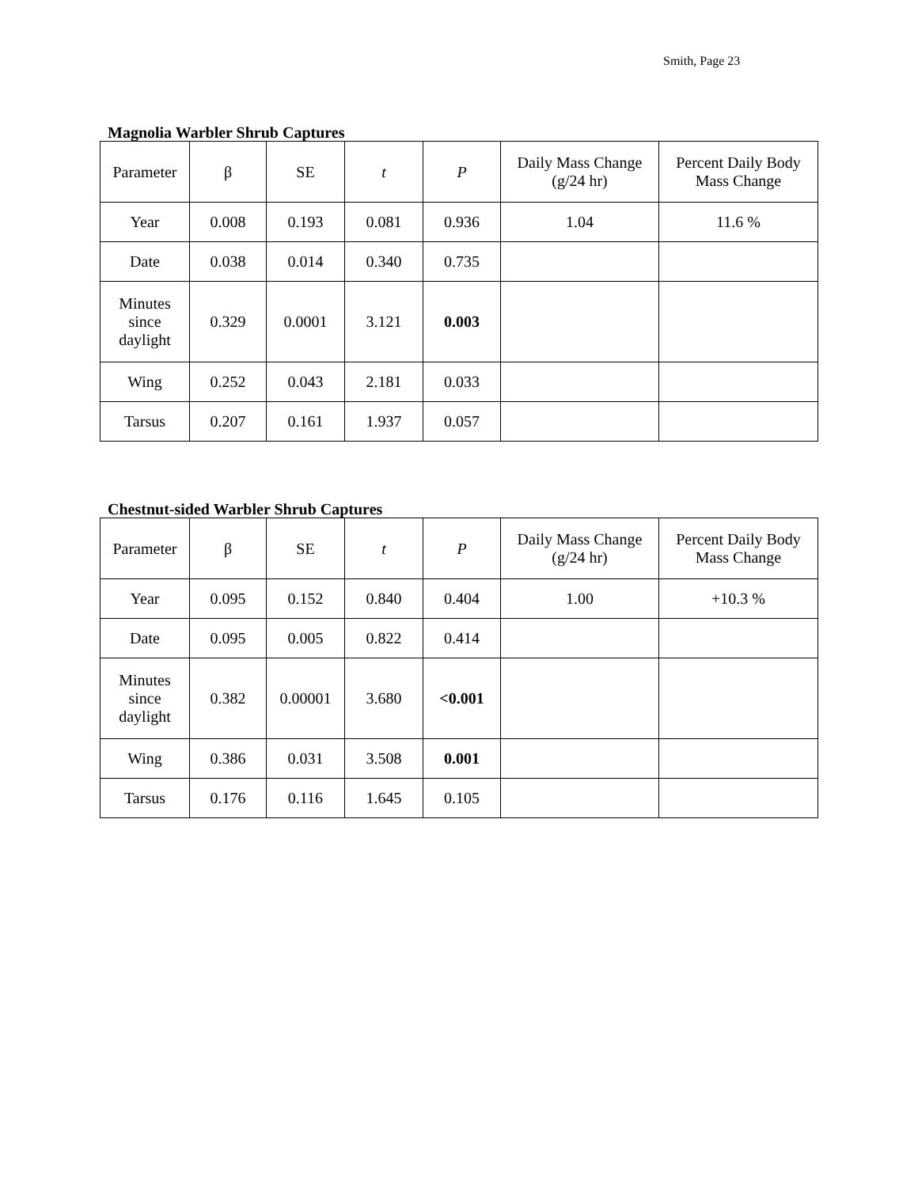Smith, Page 23
Magnolia Warbler Shrub Captures
| Parameter | β | SE | t | P | Daily Mass Change (g/24 hr) | Percent Daily Body Mass Change |
| --- | --- | --- | --- | --- | --- | --- |
| Year | 0.008 | 0.193 | 0.081 | 0.936 | 1.04 | 11.6 % |
| Date | 0.038 | 0.014 | 0.340 | 0.735 | | |
| Minutes since daylight | 0.329 | 0.0001 | 3.121 | 0.003 | | |
| Wing | 0.252 | 0.043 | 2.181 | 0.033 | | |
| Tarsus | 0.207 | 0.161 | 1.937 | 0.057 | | |
Chestnut-sided Warbler Shrub Captures
| Parameter | β | SE | t | P | Daily Mass Change (g/24 hr) | Percent Daily Body Mass Change |
| --- | --- | --- | --- | --- | --- | --- |
| Year | 0.095 | 0.152 | 0.840 | 0.404 | 1.00 | +10.3 % |
| Date | 0.095 | 0.005 | 0.822 | 0.414 | | |
| Minutes since daylight | 0.382 | 0.00001 | 3.680 | <0.001 | | |
| Wing | 0.386 | 0.031 | 3.508 | 0.001 | | |
| Tarsus | 0.176 | 0.116 | 1.645 | 0.105 | | |